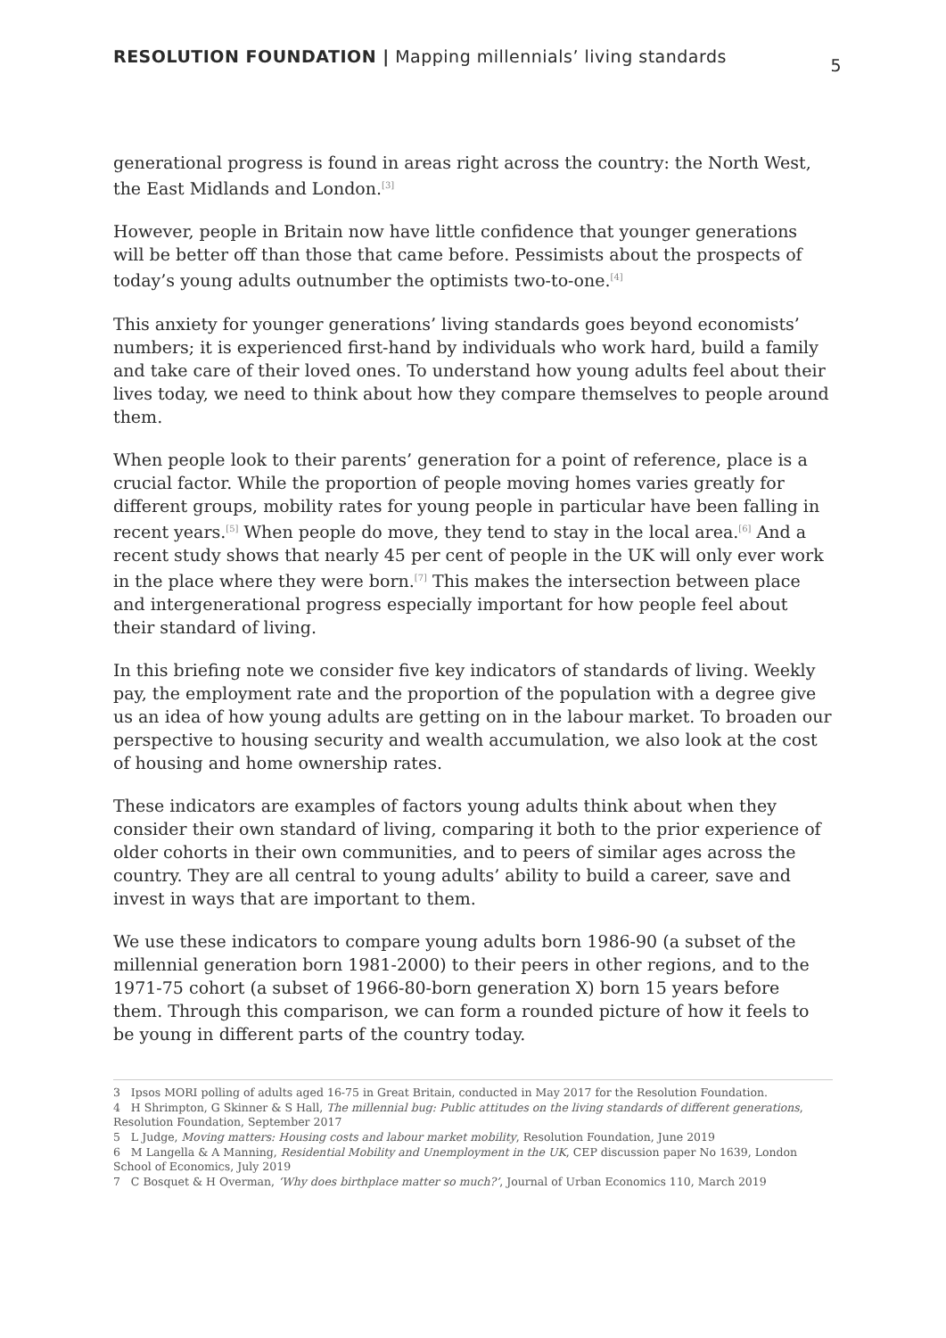RESOLUTION FOUNDATION | Mapping millennials’ living standards 5
generational progress is found in areas right across the country: the North West, the East Midlands and London.<sup>[3]</sup>
However, people in Britain now have little confidence that younger generations will be better off than those that came before. Pessimists about the prospects of today’s young adults outnumber the optimists two-to-one.<sup>[4]</sup>
This anxiety for younger generations’ living standards goes beyond economists’ numbers; it is experienced first-hand by individuals who work hard, build a family and take care of their loved ones. To understand how young adults feel about their lives today, we need to think about how they compare themselves to people around them.
When people look to their parents’ generation for a point of reference, place is a crucial factor. While the proportion of people moving homes varies greatly for different groups, mobility rates for young people in particular have been falling in recent years.<sup>[5]</sup> When people do move, they tend to stay in the local area.<sup>[6]</sup> And a recent study shows that nearly 45 per cent of people in the UK will only ever work in the place where they were born.<sup>[7]</sup> This makes the intersection between place and intergenerational progress especially important for how people feel about their standard of living.
In this briefing note we consider five key indicators of standards of living. Weekly pay, the employment rate and the proportion of the population with a degree give us an idea of how young adults are getting on in the labour market. To broaden our perspective to housing security and wealth accumulation, we also look at the cost of housing and home ownership rates.
These indicators are examples of factors young adults think about when they consider their own standard of living, comparing it both to the prior experience of older cohorts in their own communities, and to peers of similar ages across the country. They are all central to young adults’ ability to build a career, save and invest in ways that are important to them.
We use these indicators to compare young adults born 1986-90 (a subset of the millennial generation born 1981-2000) to their peers in other regions, and to the 1971-75 cohort (a subset of 1966-80-born generation X) born 15 years before them. Through this comparison, we can form a rounded picture of how it feels to be young in different parts of the country today.
3 Ipsos MORI polling of adults aged 16-75 in Great Britain, conducted in May 2017 for the Resolution Foundation.
4 H Shrimpton, G Skinner & S Hall, The millennial bug: Public attitudes on the living standards of different generations, Resolution Foundation, September 2017
5 L Judge, Moving matters: Housing costs and labour market mobility, Resolution Foundation, June 2019
6 M Langella & A Manning, Residential Mobility and Unemployment in the UK, CEP discussion paper No 1639, London School of Economics, July 2019
7 C Bosquet & H Overman, ‘Why does birthplace matter so much?’, Journal of Urban Economics 110, March 2019